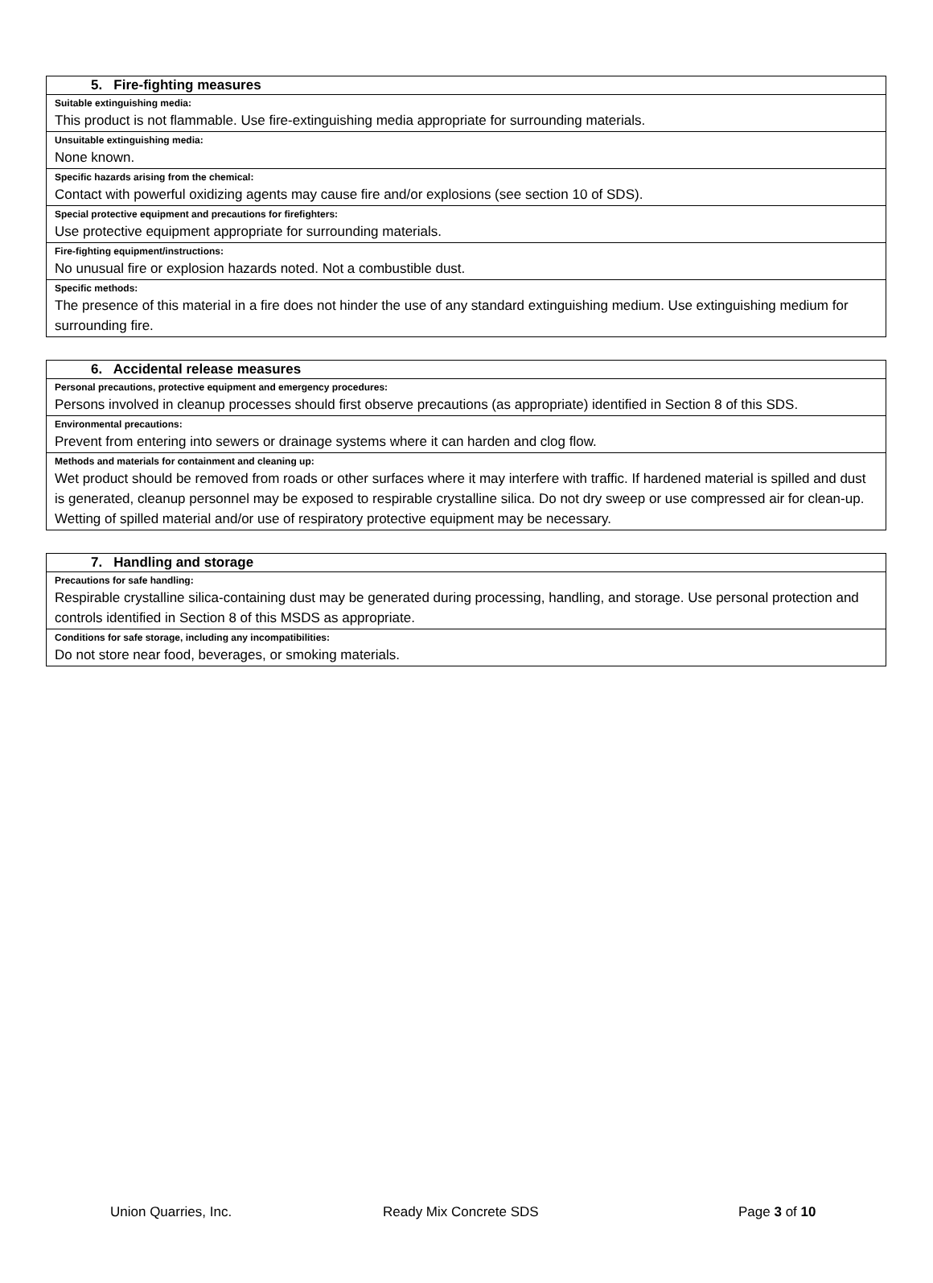| 5. Fire-fighting measures |
| --- |
| Suitable extinguishing media: |
| This product is not flammable. Use fire-extinguishing media appropriate for surrounding materials. |
| Unsuitable extinguishing media: |
| None known. |
| Specific hazards arising from the chemical: |
| Contact with powerful oxidizing agents may cause fire and/or explosions (see section 10 of SDS). |
| Special protective equipment and precautions for firefighters: |
| Use protective equipment appropriate for surrounding materials. |
| Fire-fighting equipment/instructions: |
| No unusual fire or explosion hazards noted. Not a combustible dust. |
| Specific methods: |
| The presence of this material in a fire does not hinder the use of any standard extinguishing medium. Use extinguishing medium for surrounding fire. |
| 6. Accidental release measures |
| --- |
| Personal precautions, protective equipment and emergency procedures: |
| Persons involved in cleanup processes should first observe precautions (as appropriate) identified in Section 8 of this SDS. |
| Environmental precautions: |
| Prevent from entering into sewers or drainage systems where it can harden and clog flow. |
| Methods and materials for containment and cleaning up: |
| Wet product should be removed from roads or other surfaces where it may interfere with traffic. If hardened material is spilled and dust is generated, cleanup personnel may be exposed to respirable crystalline silica. Do not dry sweep or use compressed air for clean-up. Wetting of spilled material and/or use of respiratory protective equipment may be necessary. |
| 7. Handling and storage |
| --- |
| Precautions for safe handling: |
| Respirable crystalline silica-containing dust may be generated during processing, handling, and storage. Use personal protection and controls identified in Section 8 of this MSDS as appropriate. |
| Conditions for safe storage, including any incompatibilities: |
| Do not store near food, beverages, or smoking materials. |
Union Quarries, Inc. Ready Mix Concrete SDS Page 3 of 10